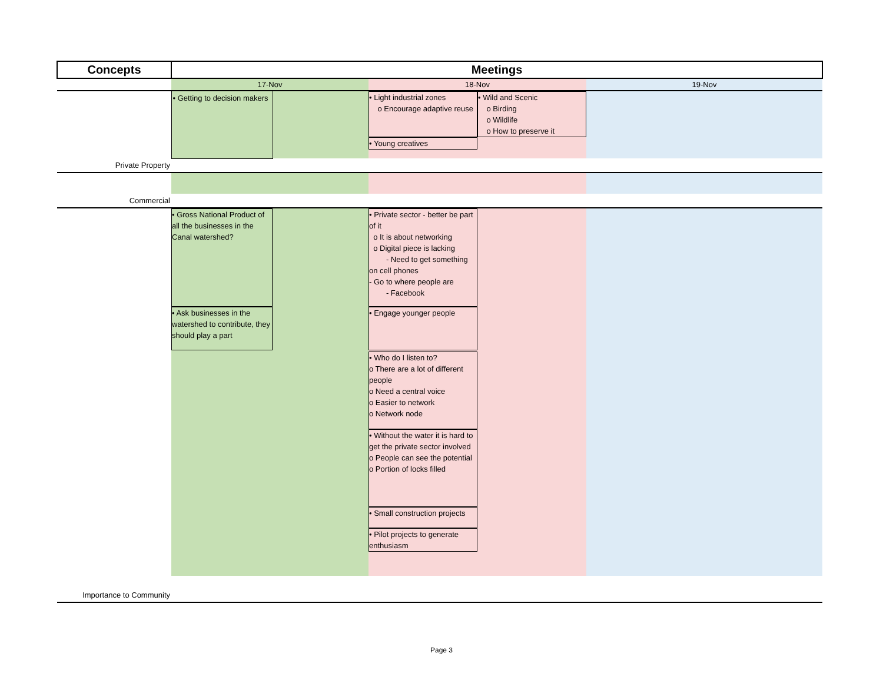| Concepts | Meetings | | | | |
| --- | --- | --- | --- | --- | --- |
| | 17-Nov | | 18-Nov | | 19-Nov |
| | • Getting to decision makers | | • Light industrial zones o Encourage adaptive reuse • Young creatives | • Wild and Scenic o Birding o Wildlife o How to preserve it | |
| Private Property | | | | | |
| Commercial | | | | | |
| | • Gross National Product of all the businesses in the Canal watershed? • Ask businesses in the watershed to contribute, they should play a part | | • Private sector - better be part of it o It is about networking o Digital piece is lacking - Need to get something on cell phones - Go to where people are - Facebook • Engage younger people • Who do I listen to? o There are a lot of different people o Need a central voice o Easier to network o Network node • Without the water it is hard to get the private sector involved o People can see the potential o Portion of locks filled • Small construction projects • Pilot projects to generate enthusiasm | | |
| Importance to Community | | | | | |
Page 3